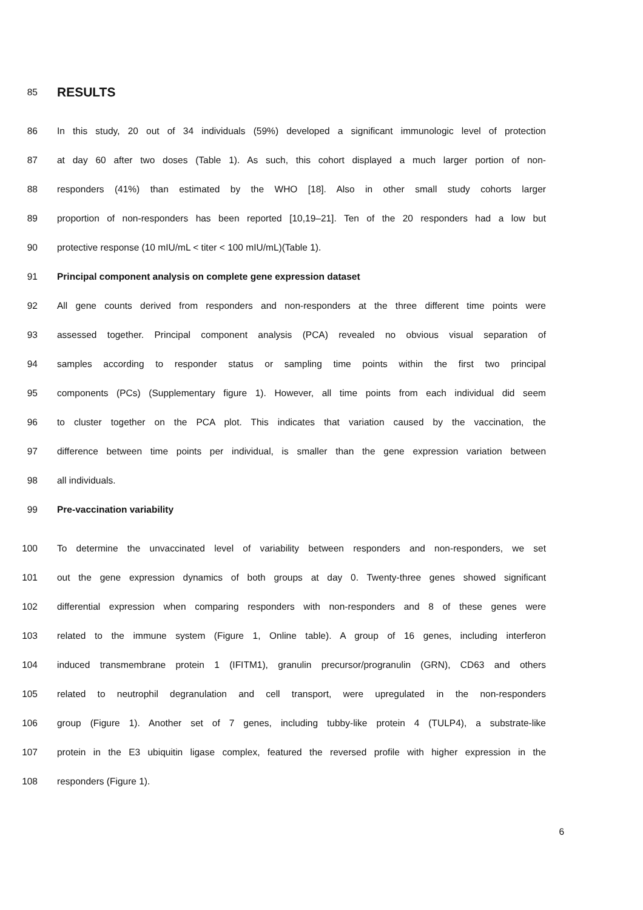85
RESULTS
86 In this study, 20 out of 34 individuals (59%) developed a significant immunologic level of protection
87 at day 60 after two doses (Table 1). As such, this cohort displayed a much larger portion of non-
88 responders (41%) than estimated by the WHO [18]. Also in other small study cohorts larger
89 proportion of non-responders has been reported [10,19–21]. Ten of the 20 responders had a low but
90 protective response (10 mIU/mL < titer < 100 mIU/mL)(Table 1).
91 Principal component analysis on complete gene expression dataset
92 All gene counts derived from responders and non-responders at the three different time points were
93 assessed together. Principal component analysis (PCA) revealed no obvious visual separation of
94 samples according to responder status or sampling time points within the first two principal
95 components (PCs) (Supplementary figure 1). However, all time points from each individual did seem
96 to cluster together on the PCA plot. This indicates that variation caused by the vaccination, the
97 difference between time points per individual, is smaller than the gene expression variation between
98 all individuals.
99 Pre-vaccination variability
100 To determine the unvaccinated level of variability between responders and non-responders, we set
101 out the gene expression dynamics of both groups at day 0. Twenty-three genes showed significant
102 differential expression when comparing responders with non-responders and 8 of these genes were
103 related to the immune system (Figure 1, Online table). A group of 16 genes, including interferon
104 induced transmembrane protein 1 (IFITM1), granulin precursor/progranulin (GRN), CD63 and others
105 related to neutrophil degranulation and cell transport, were upregulated in the non-responders
106 group (Figure 1). Another set of 7 genes, including tubby-like protein 4 (TULP4), a substrate-like
107 protein in the E3 ubiquitin ligase complex, featured the reversed profile with higher expression in the
108 responders (Figure 1).
6